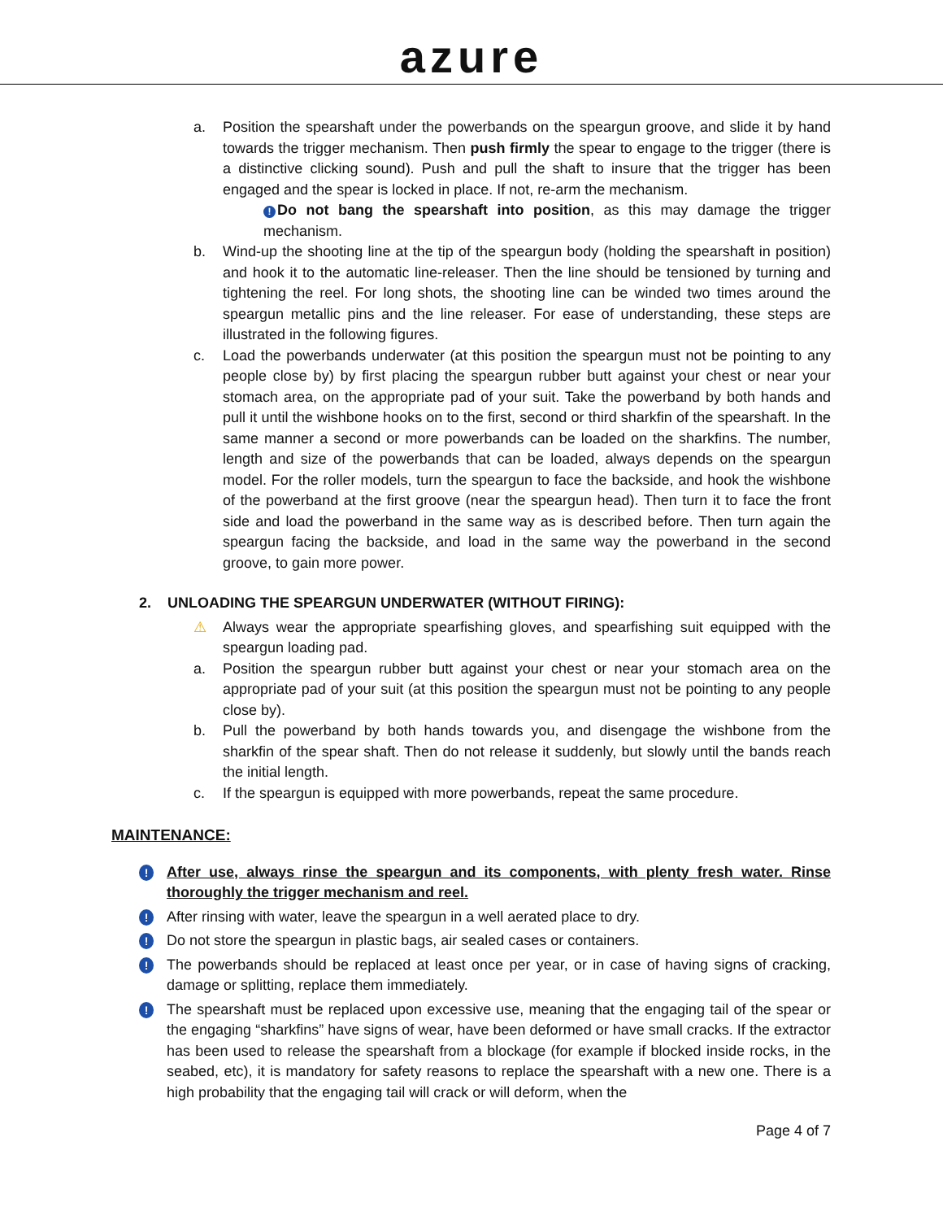azure
a. Position the spearshaft under the powerbands on the speargun groove, and slide it by hand towards the trigger mechanism. Then push firmly the spear to engage to the trigger (there is a distinctive clicking sound). Push and pull the shaft to insure that the trigger has been engaged and the spear is locked in place. If not, re-arm the mechanism.
! Do not bang the spearshaft into position, as this may damage the trigger mechanism.
b. Wind-up the shooting line at the tip of the speargun body (holding the spearshaft in position) and hook it to the automatic line-releaser. Then the line should be tensioned by turning and tightening the reel. For long shots, the shooting line can be winded two times around the speargun metallic pins and the line releaser. For ease of understanding, these steps are illustrated in the following figures.
c. Load the powerbands underwater (at this position the speargun must not be pointing to any people close by) by first placing the speargun rubber butt against your chest or near your stomach area, on the appropriate pad of your suit. Take the powerband by both hands and pull it until the wishbone hooks on to the first, second or third sharkfin of the spearshaft. In the same manner a second or more powerbands can be loaded on the sharkfins. The number, length and size of the powerbands that can be loaded, always depends on the speargun model. For the roller models, turn the speargun to face the backside, and hook the wishbone of the powerband at the first groove (near the speargun head). Then turn it to face the front side and load the powerband in the same way as is described before. Then turn again the speargun facing the backside, and load in the same way the powerband in the second groove, to gain more power.
2. UNLOADING THE SPEARGUN UNDERWATER (WITHOUT FIRING):
⚠ Always wear the appropriate spearfishing gloves, and spearfishing suit equipped with the speargun loading pad.
a. Position the speargun rubber butt against your chest or near your stomach area on the appropriate pad of your suit (at this position the speargun must not be pointing to any people close by).
b. Pull the powerband by both hands towards you, and disengage the wishbone from the sharkfin of the spear shaft. Then do not release it suddenly, but slowly until the bands reach the initial length.
c. If the speargun is equipped with more powerbands, repeat the same procedure.
MAINTENANCE:
!
After use, always rinse the speargun and its components, with plenty fresh water. Rinse thoroughly the trigger mechanism and reel.
!
After rinsing with water, leave the speargun in a well aerated place to dry.
!
Do not store the speargun in plastic bags, air sealed cases or containers.
!
The powerbands should be replaced at least once per year, or in case of having signs of cracking, damage or splitting, replace them immediately.
!
The spearshaft must be replaced upon excessive use, meaning that the engaging tail of the spear or the engaging “sharkfins” have signs of wear, have been deformed or have small cracks. If the extractor has been used to release the spearshaft from a blockage (for example if blocked inside rocks, in the seabed, etc), it is mandatory for safety reasons to replace the spearshaft with a new one. There is a high probability that the engaging tail will crack or will deform, when the
Page 4 of 7